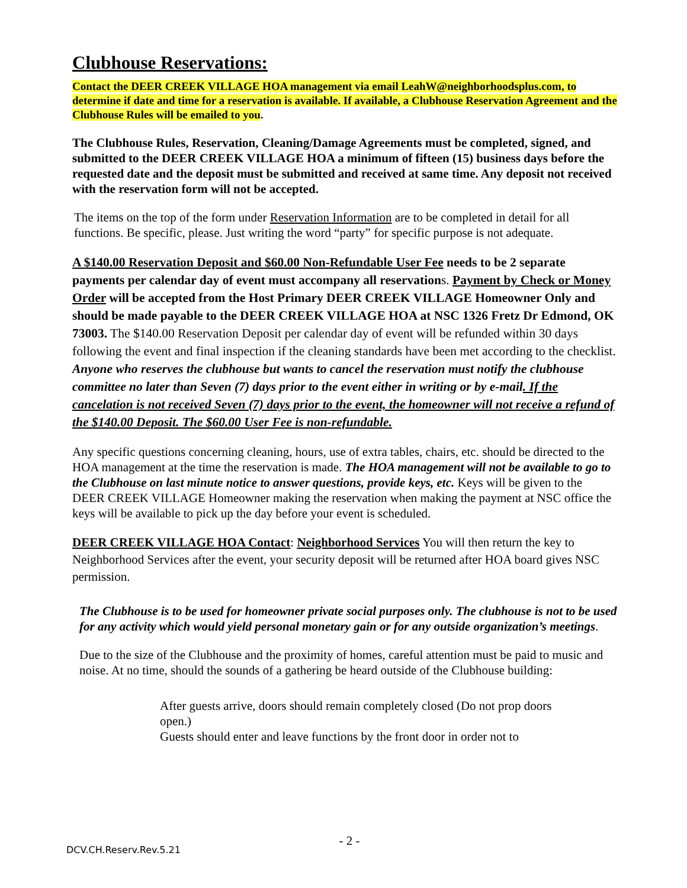Clubhouse Reservations:
Contact the DEER CREEK VILLAGE HOA management via email LeahW@neighborhoodsplus.com, to determine if date and time for a reservation is available. If available, a Clubhouse Reservation Agreement and the Clubhouse Rules will be emailed to you.
The Clubhouse Rules, Reservation, Cleaning/Damage Agreements must be completed, signed, and submitted to the DEER CREEK VILLAGE HOA a minimum of fifteen (15) business days before the requested date and the deposit must be submitted and received at same time. Any deposit not received with the reservation form will not be accepted.
The items on the top of the form under Reservation Information are to be completed in detail for all functions. Be specific, please. Just writing the word “party” for specific purpose is not adequate.
A $140.00 Reservation Deposit and $60.00 Non-Refundable User Fee needs to be 2 separate payments per calendar day of event must accompany all reservations. Payment by Check or Money Order will be accepted from the Host Primary DEER CREEK VILLAGE Homeowner Only and should be made payable to the DEER CREEK VILLAGE HOA at NSC 1326 Fretz Dr Edmond, OK 73003. The $140.00 Reservation Deposit per calendar day of event will be refunded within 30 days following the event and final inspection if the cleaning standards have been met according to the checklist. Anyone who reserves the clubhouse but wants to cancel the reservation must notify the clubhouse committee no later than Seven (7) days prior to the event either in writing or by e-mail. If the cancelation is not received Seven (7) days prior to the event, the homeowner will not receive a refund of the $140.00 Deposit. The $60.00 User Fee is non-refundable.
Any specific questions concerning cleaning, hours, use of extra tables, chairs, etc. should be directed to the HOA management at the time the reservation is made. The HOA management will not be available to go to the Clubhouse on last minute notice to answer questions, provide keys, etc. Keys will be given to the DEER CREEK VILLAGE Homeowner making the reservation when making the payment at NSC office the keys will be available to pick up the day before your event is scheduled.
DEER CREEK VILLAGE HOA Contact: Neighborhood Services You will then return the key to Neighborhood Services after the event, your security deposit will be returned after HOA board gives NSC permission.
The Clubhouse is to be used for homeowner private social purposes only. The clubhouse is not to be used for any activity which would yield personal monetary gain or for any outside organization’s meetings.
Due to the size of the Clubhouse and the proximity of homes, careful attention must be paid to music and noise. At no time, should the sounds of a gathering be heard outside of the Clubhouse building:
After guests arrive, doors should remain completely closed (Do not prop doors open.)
Guests should enter and leave functions by the front door in order not to
- 2 -
DCV.CH.Reserv.Rev.5.21